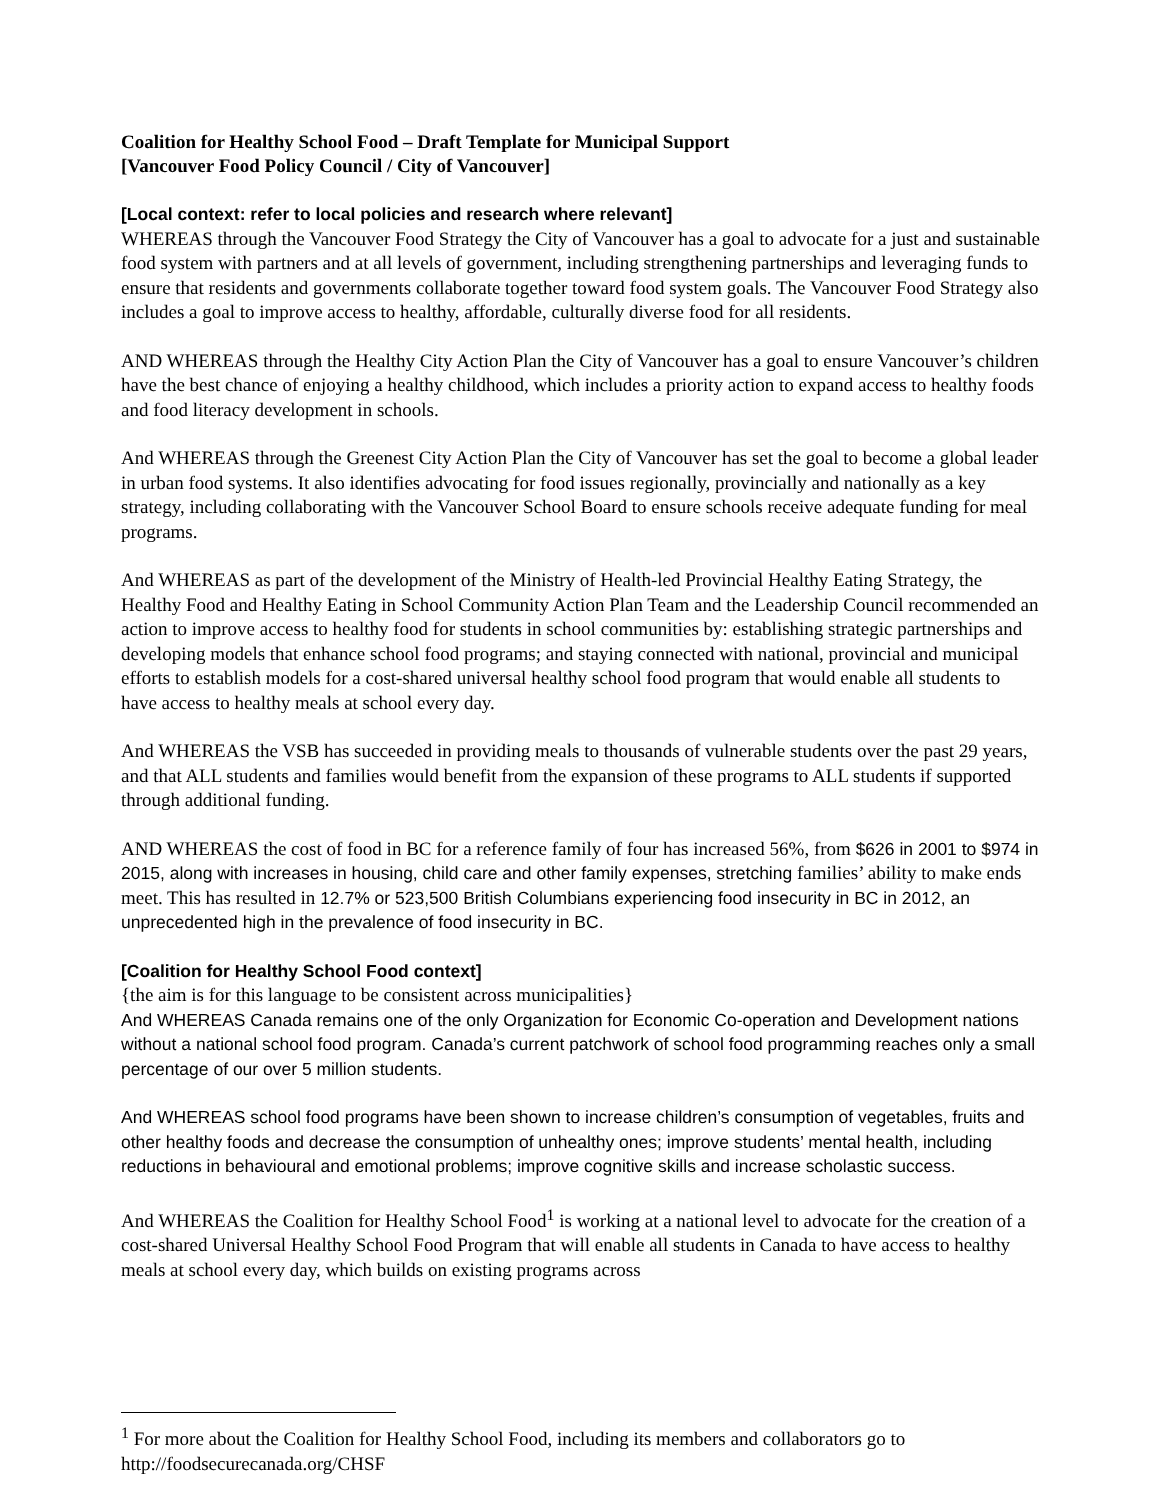Coalition for Healthy School Food – Draft Template for Municipal Support
[Vancouver Food Policy Council / City of Vancouver]
[Local context: refer to local policies and research where relevant]
WHEREAS through the Vancouver Food Strategy the City of Vancouver has a goal to advocate for a just and sustainable food system with partners and at all levels of government, including strengthening partnerships and leveraging funds to ensure that residents and governments collaborate together toward food system goals. The Vancouver Food Strategy also includes a goal to improve access to healthy, affordable, culturally diverse food for all residents.
AND WHEREAS through the Healthy City Action Plan the City of Vancouver has a goal to ensure Vancouver’s children have the best chance of enjoying a healthy childhood, which includes a priority action to expand access to healthy foods and food literacy development in schools.
And WHEREAS through the Greenest City Action Plan the City of Vancouver has set the goal to become a global leader in urban food systems. It also identifies advocating for food issues regionally, provincially and nationally as a key strategy, including collaborating with the Vancouver School Board to ensure schools receive adequate funding for meal programs.
And WHEREAS as part of the development of the Ministry of Health-led Provincial Healthy Eating Strategy, the Healthy Food and Healthy Eating in School Community Action Plan Team and the Leadership Council recommended an action to improve access to healthy food for students in school communities by: establishing strategic partnerships and developing models that enhance school food programs; and staying connected with national, provincial and municipal efforts to establish models for a cost-shared universal healthy school food program that would enable all students to have access to healthy meals at school every day.
And WHEREAS the VSB has succeeded in providing meals to thousands of vulnerable students over the past 29 years, and that ALL students and families would benefit from the expansion of these programs to ALL students if supported through additional funding.
AND WHEREAS the cost of food in BC for a reference family of four has increased 56%, from $626 in 2001 to $974 in 2015, along with increases in housing, child care and other family expenses, stretching families’ ability to make ends meet. This has resulted in 12.7% or 523,500 British Columbians experiencing food insecurity in BC in 2012, an unprecedented high in the prevalence of food insecurity in BC.
[Coalition for Healthy School Food context]
{the aim is for this language to be consistent across municipalities}
And WHEREAS Canada remains one of the only Organization for Economic Co-operation and Development nations without a national school food program. Canada’s current patchwork of school food programming reaches only a small percentage of our over 5 million students.
And WHEREAS school food programs have been shown to increase children’s consumption of vegetables, fruits and other healthy foods and decrease the consumption of unhealthy ones; improve students’ mental health, including reductions in behavioural and emotional problems; improve cognitive skills and increase scholastic success.
And WHEREAS the Coalition for Healthy School Food<sup>1</sup> is working at a national level to advocate for the creation of a cost-shared Universal Healthy School Food Program that will enable all students in Canada to have access to healthy meals at school every day, which builds on existing programs across
<sup>1</sup> For more about the Coalition for Healthy School Food, including its members and collaborators go to http://foodsecurecanada.org/CHSF